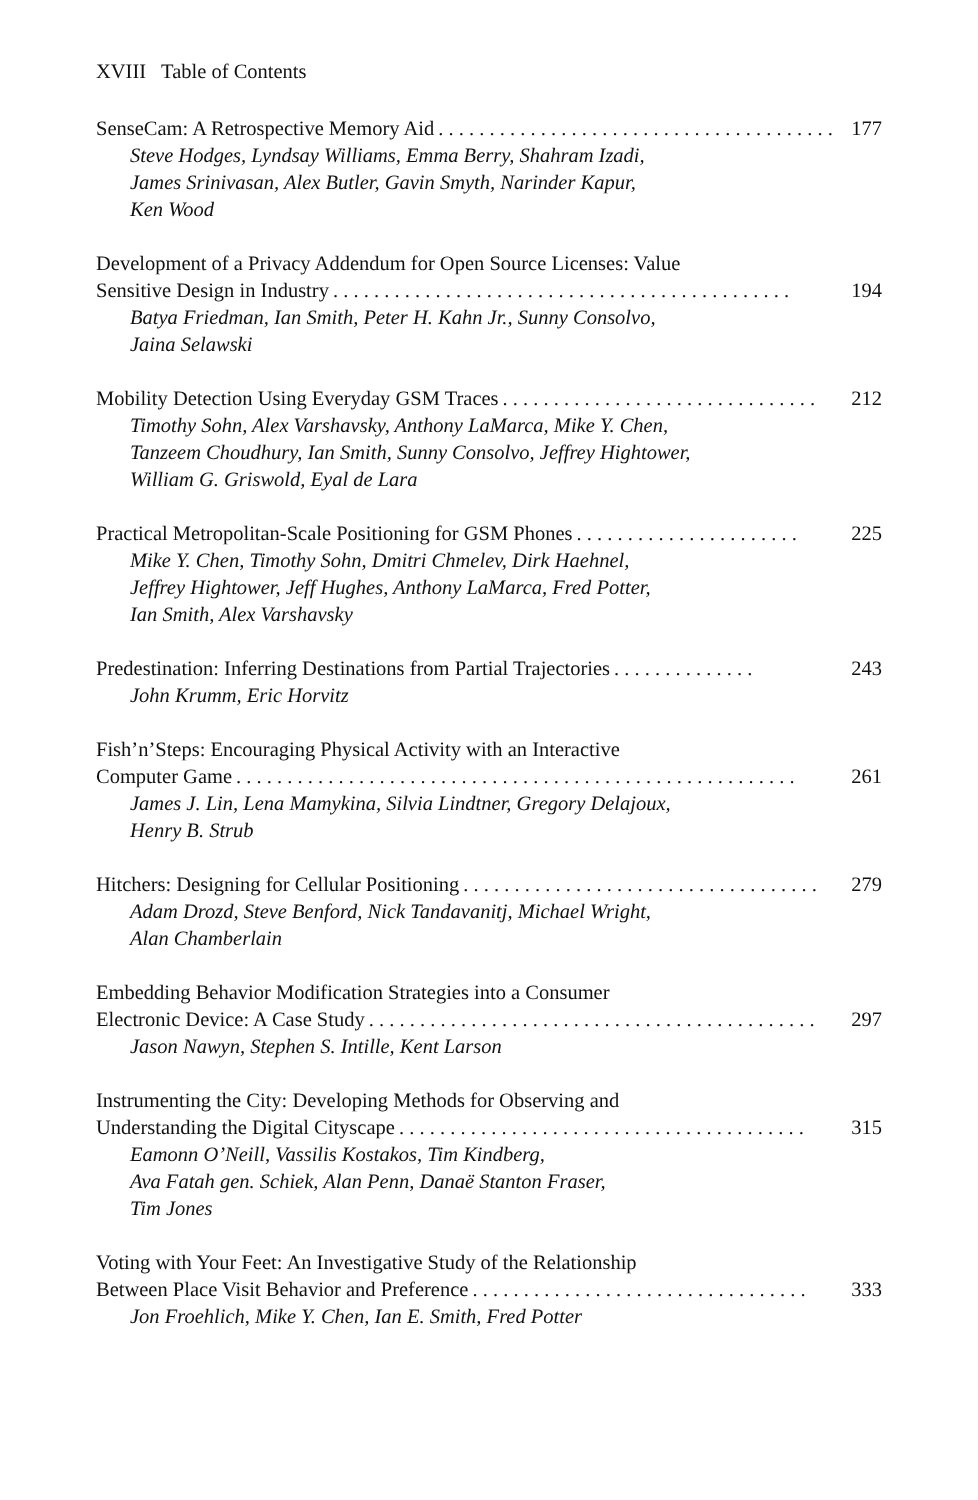XVIII Table of Contents
SenseCam: A Retrospective Memory Aid. . . . . . . . . . . . . . . . . . . . . . . . . . . . . . . . . . . . . . . 177
Steve Hodges, Lyndsay Williams, Emma Berry, Shahram Izadi,
James Srinivasan, Alex Butler, Gavin Smyth, Narinder Kapur,
Ken Wood
Development of a Privacy Addendum for Open Source Licenses: Value
Sensitive Design in Industry. . . . . . . . . . . . . . . . . . . . . . . . . . . . . . . . . . . . . . . . . . . . . 194
Batya Friedman, Ian Smith, Peter H. Kahn Jr., Sunny Consolvo,
Jaina Selawski
Mobility Detection Using Everyday GSM Traces. . . . . . . . . . . . . . . . . . . . . . . . . . . . . . . 212
Timothy Sohn, Alex Varshavsky, Anthony LaMarca, Mike Y. Chen,
Tanzeem Choudhury, Ian Smith, Sunny Consolvo, Jeffrey Hightower,
William G. Griswold, Eyal de Lara
Practical Metropolitan-Scale Positioning for GSM Phones. . . . . . . . . . . . . . . . . . . . . . 225
Mike Y. Chen, Timothy Sohn, Dmitri Chmelev, Dirk Haehnel,
Jeffrey Hightower, Jeff Hughes, Anthony LaMarca, Fred Potter,
Ian Smith, Alex Varshavsky
Predestination: Inferring Destinations from Partial Trajectories. . . . . . . . . . . . . . 243
John Krumm, Eric Horvitz
Fish’n’Steps: Encouraging Physical Activity with an Interactive
Computer Game. . . . . . . . . . . . . . . . . . . . . . . . . . . . . . . . . . . . . . . . . . . . . . . . . . . . . . . 261
James J. Lin, Lena Mamykina, Silvia Lindtner, Gregory Delajoux,
Henry B. Strub
Hitchers: Designing for Cellular Positioning. . . . . . . . . . . . . . . . . . . . . . . . . . . . . . . . . . . 279
Adam Drozd, Steve Benford, Nick Tandavanitj, Michael Wright,
Alan Chamberlain
Embedding Behavior Modification Strategies into a Consumer
Electronic Device: A Case Study. . . . . . . . . . . . . . . . . . . . . . . . . . . . . . . . . . . . . . . . . . . . 297
Jason Nawyn, Stephen S. Intille, Kent Larson
Instrumenting the City: Developing Methods for Observing and
Understanding the Digital Cityscape. . . . . . . . . . . . . . . . . . . . . . . . . . . . . . . . . . . . . . . . 315
Eamonn O’Neill, Vassilis Kostakos, Tim Kindberg,
Ava Fatah gen. Schiek, Alan Penn, Danaë Stanton Fraser,
Tim Jones
Voting with Your Feet: An Investigative Study of the Relationship
Between Place Visit Behavior and Preference. . . . . . . . . . . . . . . . . . . . . . . . . . . . . . . . . 333
Jon Froehlich, Mike Y. Chen, Ian E. Smith, Fred Potter